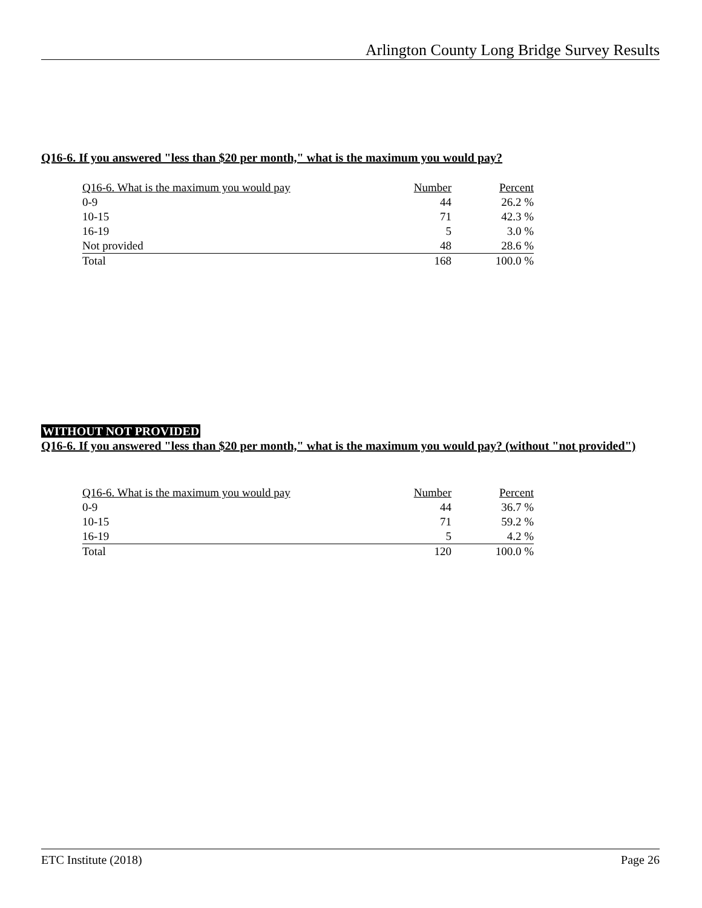Arlington County Long Bridge Survey Results
Q16-6. If you answered "less than $20 per month," what is the maximum you would pay?
| Q16-6. What is the maximum you would pay | Number | Percent |
| 0-9 | 44 | 26.2 % |
| 10-15 | 71 | 42.3 % |
| 16-19 | 5 | 3.0 % |
| Not provided | 48 | 28.6 % |
| Total | 168 | 100.0 % |
WITHOUT NOT PROVIDED
Q16-6. If you answered "less than $20 per month," what is the maximum you would pay? (without "not provided")
| Q16-6. What is the maximum you would pay | Number | Percent |
| 0-9 | 44 | 36.7 % |
| 10-15 | 71 | 59.2 % |
| 16-19 | 5 | 4.2 % |
| Total | 120 | 100.0 % |
ETC Institute (2018) Page 26